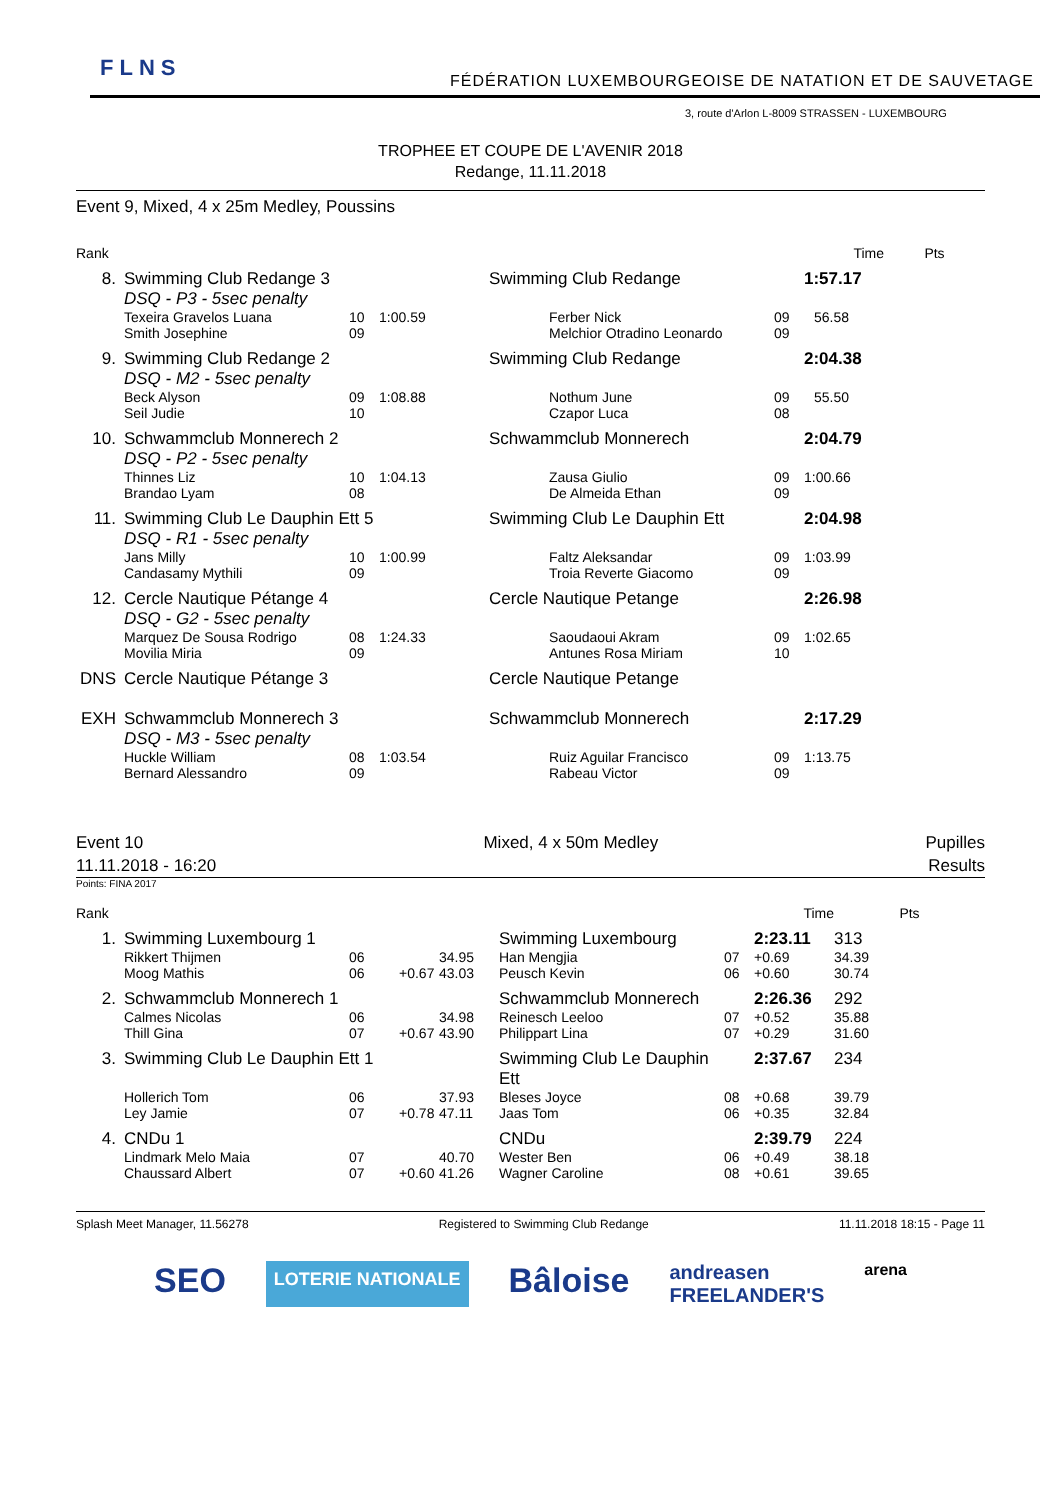FLNS
FÉDÉRATION LUXEMBOURGEOISE DE NATATION ET DE SAUVETAGE
3, route d'Arlon L-8009 STRASSEN - LUXEMBOURG
TROPHEE ET COUPE DE L'AVENIR 2018
Redange, 11.11.2018
Event 9, Mixed, 4 x 25m Medley, Poussins
| Rank | | | | | | Time | Pts |
| --- | --- | --- | --- | --- | --- | --- | --- |
| 8. | Swimming Club Redange 3 DSQ - P3 - 5sec penalty | | | Swimming Club Redange | | 1:57.17 | |
| | Texeira Gravelos Luana Smith Josephine | 10 09 | 1:00.59 | Ferber Nick Melchior Otradino Leonardo | 09 09 | 56.58 | |
| 9. | Swimming Club Redange 2 DSQ - M2 - 5sec penalty | | | Swimming Club Redange | | 2:04.38 | |
| | Beck Alyson Seil Judie | 09 10 | 1:08.88 | Nothum June Czapor Luca | 09 08 | 55.50 | |
| 10. | Schwammclub Monnerech 2 DSQ - P2 - 5sec penalty | | | Schwammclub Monnerech | | 2:04.79 | |
| | Thinnes Liz Brandao Lyam | 10 08 | 1:04.13 | Zausa Giulio De Almeida Ethan | 09 09 | 1:00.66 | |
| 11. | Swimming Club Le Dauphin Ett 5 DSQ - R1 - 5sec penalty | | | Swimming Club Le Dauphin Ett | | 2:04.98 | |
| | Jans Milly Candasamy Mythili | 10 09 | 1:00.99 | Faltz Aleksandar Troia Reverte Giacomo | 09 09 | 1:03.99 | |
| 12. | Cercle Nautique Pétange 4 DSQ - G2 - 5sec penalty | | | Cercle Nautique Petange | | 2:26.98 | |
| | Marquez De Sousa Rodrigo Movilia Miria | 08 09 | 1:24.33 | Saoudaoui Akram Antunes Rosa Miriam | 09 10 | 1:02.65 | |
| DNS | Cercle Nautique Pétange 3 | | | Cercle Nautique Petange | | | |
| EXH | Schwammclub Monnerech 3 DSQ - M3 - 5sec penalty | | | Schwammclub Monnerech | | 2:17.29 | |
| | Huckle William Bernard Alessandro | 08 09 | 1:03.54 | Ruiz Aguilar Francisco Rabeau Victor | 09 09 | 1:13.75 | |
Event 10
11.11.2018 - 16:20
Mixed, 4 x 50m Medley Pupilles
Results
Points: FINA 2017
| Rank | | | | | | | Time | Pts |
| --- | --- | --- | --- | --- | --- | --- | --- | --- |
| 1. | Swimming Luxembourg 1 | | | | Swimming Luxembourg | | 2:23.11 | 313 |
| | Rikkert Thijmen Moog Mathis | 06 06 | +0.67 | 34.95 43.03 | Han Mengjia Peusch Kevin | 07 06 | +0.69 +0.60 | 34.39 30.74 |
| 2. | Schwammclub Monnerech 1 | | | | Schwammclub Monnerech | | 2:26.36 | 292 |
| | Calmes Nicolas Thill Gina | 06 07 | +0.67 | 34.98 43.90 | Reinesch Leeloo Philippart Lina | 07 07 | +0.52 +0.29 | 35.88 31.60 |
| 3. | Swimming Club Le Dauphin Ett 1 | | | | Swimming Club Le Dauphin Ett | | 2:37.67 | 234 |
| | Hollerich Tom Ley Jamie | 06 07 | +0.78 | 37.93 47.11 | Bleses Joyce Jaas Tom | 08 06 | +0.68 +0.35 | 39.79 32.84 |
| 4. | CNDu 1 | | | | CNDu | | 2:39.79 | 224 |
| | Lindmark Melo Maia Chaussard Albert | 07 07 | +0.60 | 40.70 41.26 | Wester Ben Wagner Caroline | 06 08 | +0.49 +0.61 | 38.18 39.65 |
Splash Meet Manager, 11.56278 Registered to Swimming Club Redange 11.11.2018 18:15 - Page 11
SEO LOTERIE NATIONALE Bâloise andreasen
FREELANDER'S arena